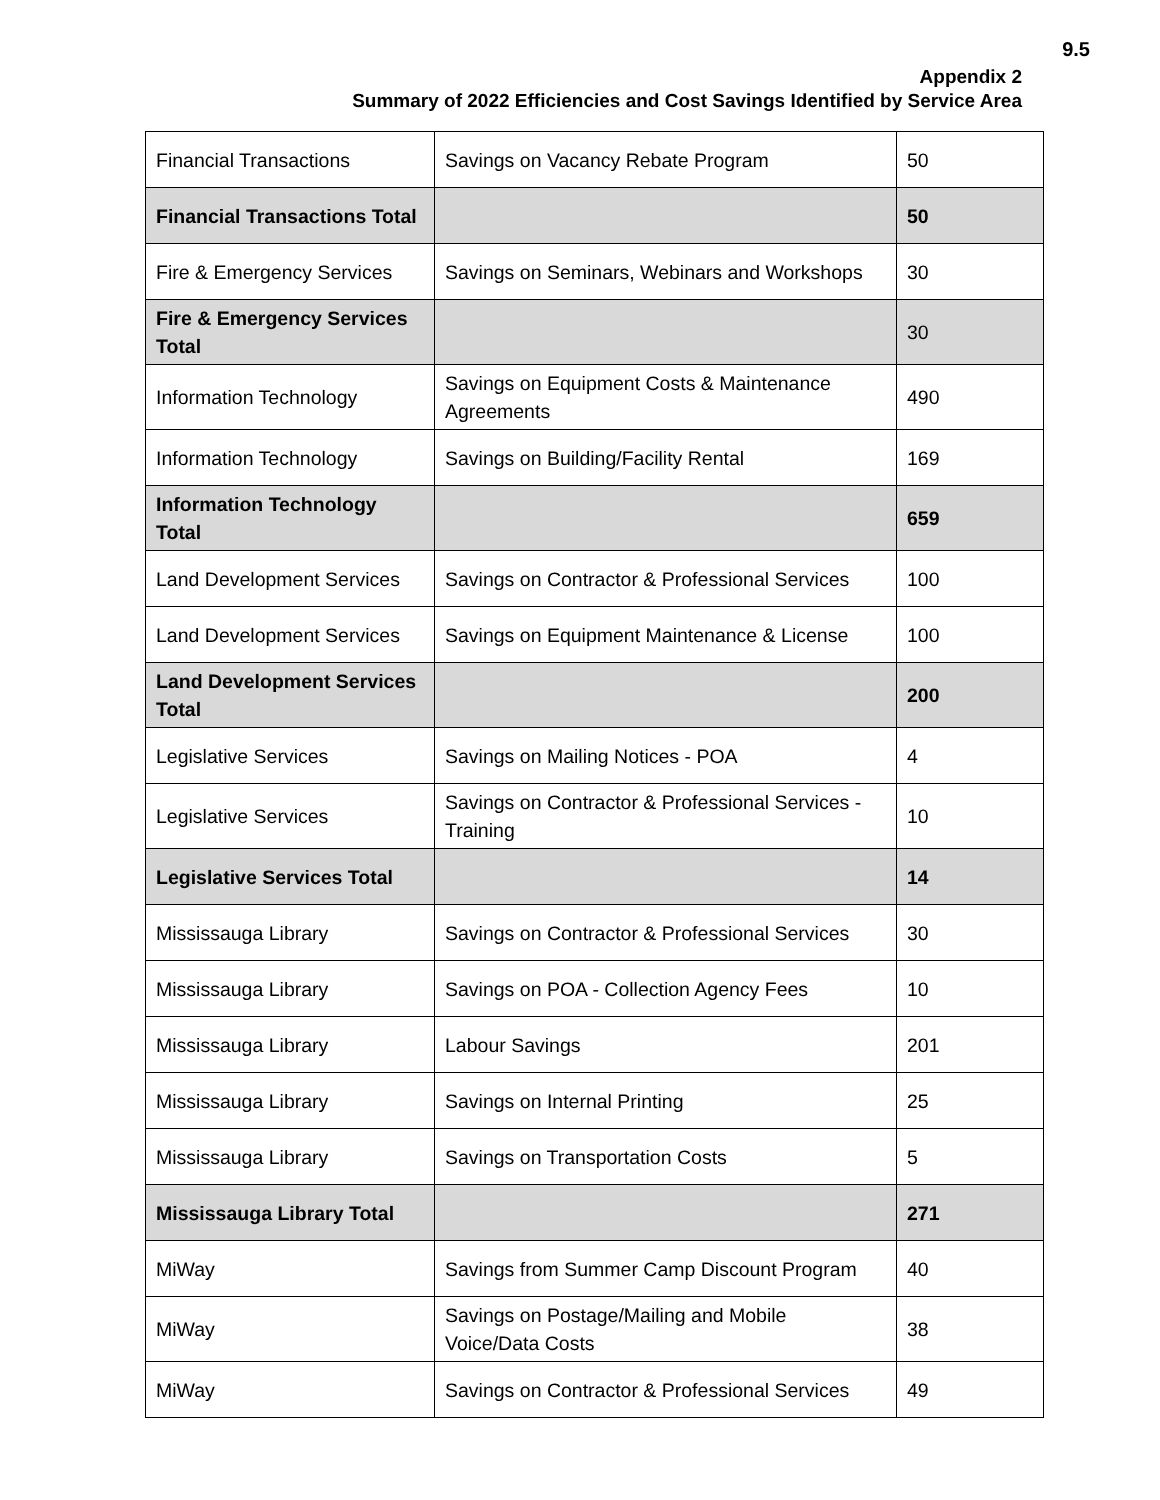9.5
Appendix 2
Summary of 2022 Efficiencies and Cost Savings Identified by Service Area
| Financial Transactions | Savings on Vacancy Rebate Program | 50 |
| Financial Transactions Total | | 50 |
| Fire & Emergency Services | Savings on Seminars, Webinars and Workshops | 30 |
| Fire & Emergency Services Total | | 30 |
| Information Technology | Savings on Equipment Costs & Maintenance Agreements | 490 |
| Information Technology | Savings on Building/Facility Rental | 169 |
| Information Technology Total | | 659 |
| Land Development Services | Savings on Contractor & Professional Services | 100 |
| Land Development Services | Savings on Equipment Maintenance & License | 100 |
| Land Development Services Total | | 200 |
| Legislative Services | Savings on Mailing Notices - POA | 4 |
| Legislative Services | Savings on Contractor & Professional Services - Training | 10 |
| Legislative Services Total | | 14 |
| Mississauga Library | Savings on Contractor & Professional Services | 30 |
| Mississauga Library | Savings on POA - Collection Agency Fees | 10 |
| Mississauga Library | Labour Savings | 201 |
| Mississauga Library | Savings on Internal Printing | 25 |
| Mississauga Library | Savings on Transportation Costs | 5 |
| Mississauga Library Total | | 271 |
| MiWay | Savings from Summer Camp Discount Program | 40 |
| MiWay | Savings on Postage/Mailing and Mobile Voice/Data Costs | 38 |
| MiWay | Savings on Contractor & Professional Services | 49 |